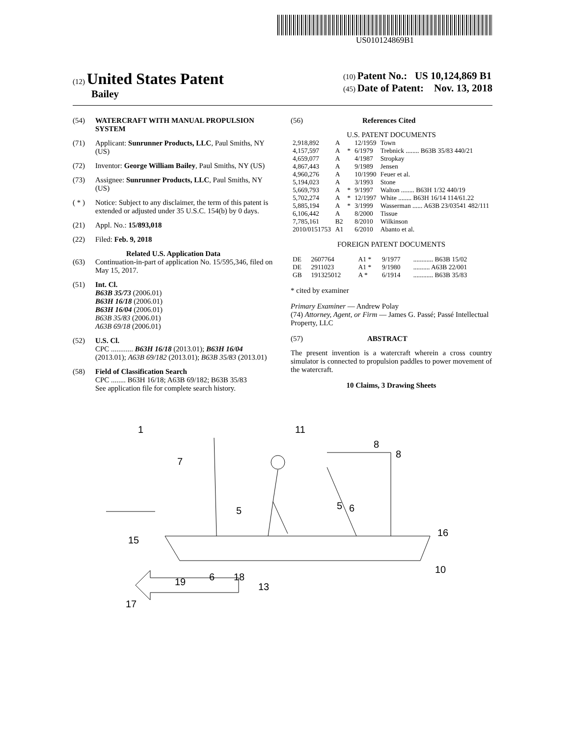US010124869B1
(12) United States Patent
Bailey
(10) Patent No.: US 10,124,869 B1
(45) Date of Patent: Nov. 13, 2018
(54) WATERCRAFT WITH MANUAL PROPULSION SYSTEM
(71) Applicant: Sunrunner Products, LLC, Paul Smiths, NY (US)
(72) Inventor: George William Bailey, Paul Smiths, NY (US)
(73) Assignee: Sunrunner Products, LLC, Paul Smiths, NY (US)
( * ) Notice: Subject to any disclaimer, the term of this patent is extended or adjusted under 35 U.S.C. 154(b) by 0 days.
(21) Appl. No.: 15/893,018
(22) Filed: Feb. 9, 2018
Related U.S. Application Data
(63) Continuation-in-part of application No. 15/595,346, filed on May 15, 2017.
(51) Int. Cl.
B63B 35/73 (2006.01)
B63H 16/18 (2006.01)
B63H 16/04 (2006.01)
B63B 35/83 (2006.01)
A63B 69/18 (2006.01)
(52) U.S. Cl.
CPC ............ B63H 16/18 (2013.01); B63H 16/04 (2013.01); A63B 69/182 (2013.01); B63B 35/83 (2013.01)
(58) Field of Classification Search
CPC ........ B63H 16/18; A63B 69/182; B63B 35/83
See application file for complete search history.
(56) References Cited
U.S. PATENT DOCUMENTS
| 2,918,892 | A | | 12/1959 | Town |
| 4,157,597 | A | * | 6/1979 | Trebnick ........ B63B 35/83 440/21 |
| 4,659,077 | A | | 4/1987 | Stropkay |
| 4,867,443 | A | | 9/1989 | Jensen |
| 4,960,276 | A | | 10/1990 | Feuer et al. |
| 5,194,023 | A | | 3/1993 | Stone |
| 5,669,793 | A | * | 9/1997 | Walton ........ B63H 1/32 440/19 |
| 5,702,274 | A | * | 12/1997 | White ........ B63H 16/14 114/61.22 |
| 5,885,194 | A | * | 3/1999 | Wasserman ...... A63B 23/03541 482/111 |
| 6,106,442 | A | | 8/2000 | Tissue |
| 7,785,161 | B2 | | 8/2010 | Wilkinson |
| 2010/0151753 | A1 | | 6/2010 | Abanto et al. |
FOREIGN PATENT DOCUMENTS
| DE | 2607764 | A1 * | 9/1977 | ............ B63B 15/02 |
| DE | 2911023 | A1 * | 9/1980 | .......... A63B 22/001 |
| GB | 191325012 | A * | 6/1914 | ............ B63B 35/83 |
* cited by examiner
Primary Examiner — Andrew Polay
(74) Attorney, Agent, or Firm — James G. Passé; Passé Intellectual Property, LLC
(57) ABSTRACT
The present invention is a watercraft wherein a cross country simulator is connected to propulsion paddles to power movement of the watercraft.
10 Claims, 3 Drawing Sheets
1
11
8
8
7
15
16
5
5
6
6
18
13
19
10
17